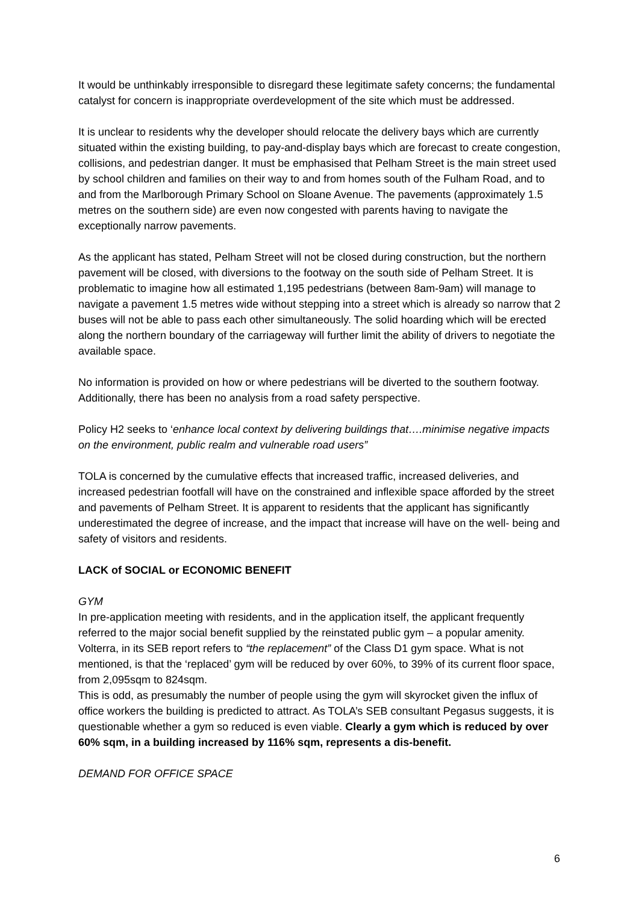It would be unthinkably irresponsible to disregard these legitimate safety concerns; the fundamental catalyst for concern is inappropriate overdevelopment of the site which must be addressed.
It is unclear to residents why the developer should relocate the delivery bays which are currently situated within the existing building, to pay-and-display bays which are forecast to create congestion, collisions, and pedestrian danger. It must be emphasised that Pelham Street is the main street used by school children and families on their way to and from homes south of the Fulham Road, and to and from the Marlborough Primary School on Sloane Avenue. The pavements (approximately 1.5 metres on the southern side) are even now congested with parents having to navigate the exceptionally narrow pavements.
As the applicant has stated, Pelham Street will not be closed during construction, but the northern pavement will be closed, with diversions to the footway on the south side of Pelham Street. It is problematic to imagine how all estimated 1,195 pedestrians (between 8am-9am) will manage to navigate a pavement 1.5 metres wide without stepping into a street which is already so narrow that 2 buses will not be able to pass each other simultaneously. The solid hoarding which will be erected along the northern boundary of the carriageway will further limit the ability of drivers to negotiate the available space.
No information is provided on how or where pedestrians will be diverted to the southern footway. Additionally, there has been no analysis from a road safety perspective.
Policy H2 seeks to ‘enhance local context by delivering buildings that….minimise negative impacts on the environment, public realm and vulnerable road users”
TOLA is concerned by the cumulative effects that increased traffic, increased deliveries, and increased pedestrian footfall will have on the constrained and inflexible space afforded by the street and pavements of Pelham Street. It is apparent to residents that the applicant has significantly underestimated the degree of increase, and the impact that increase will have on the well- being and safety of visitors and residents.
LACK of SOCIAL or ECONOMIC BENEFIT
GYM
In pre-application meeting with residents, and in the application itself, the applicant frequently referred to the major social benefit supplied by the reinstated public gym – a popular amenity. Volterra, in its SEB report refers to “the replacement” of the Class D1 gym space. What is not mentioned, is that the ‘replaced’ gym will be reduced by over 60%, to 39% of its current floor space, from 2,095sqm to 824sqm.
This is odd, as presumably the number of people using the gym will skyrocket given the influx of office workers the building is predicted to attract. As TOLA’s SEB consultant Pegasus suggests, it is questionable whether a gym so reduced is even viable. Clearly a gym which is reduced by over 60% sqm, in a building increased by 116% sqm, represents a dis-benefit.
DEMAND FOR OFFICE SPACE
6